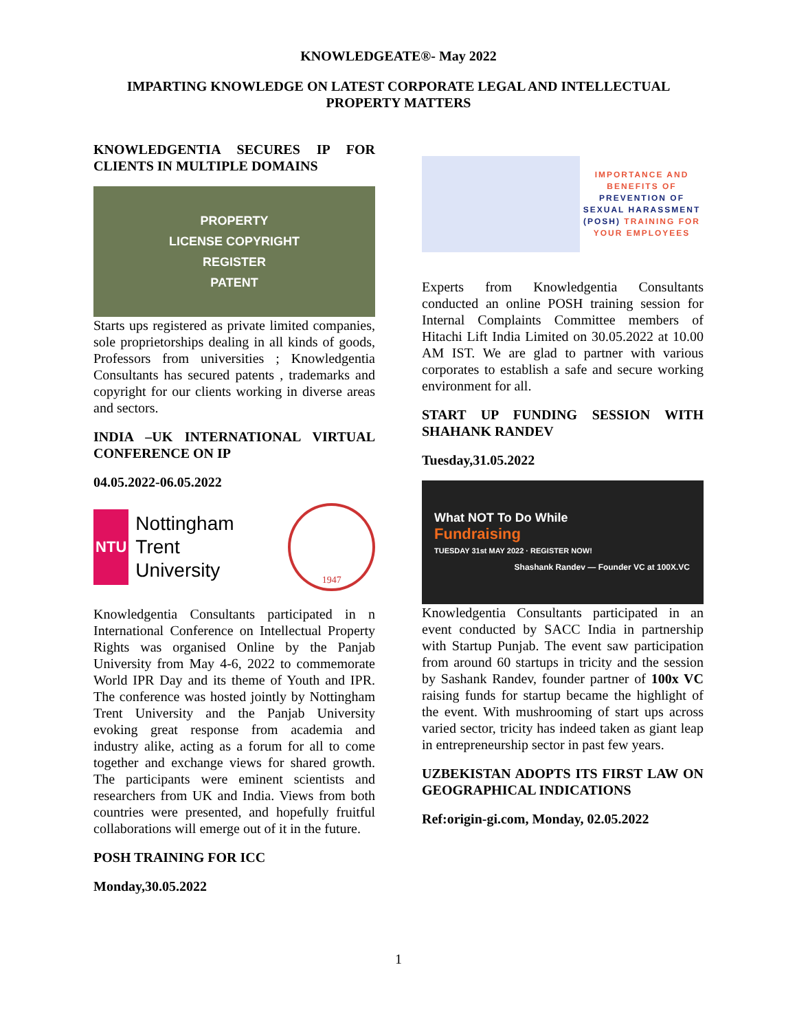KNOWLEDGEATE®- May 2022
IMPARTING KNOWLEDGE ON LATEST CORPORATE LEGAL AND INTELLECTUAL PROPERTY MATTERS
KNOWLEDGENTIA SECURES IP FOR CLIENTS IN MULTIPLE DOMAINS
PROPERTY
LICENSE COPYRIGHT
REGISTER
PATENT
Starts ups registered as private limited companies, sole proprietorships dealing in all kinds of goods, Professors from universities ; Knowledgentia Consultants has secured patents , trademarks and copyright for our clients working in diverse areas and sectors.
INDIA –UK INTERNATIONAL VIRTUAL CONFERENCE ON IP
04.05.2022-06.05.2022
NTU
Nottingham Trent
University
1947
Knowledgentia Consultants participated in n International Conference on Intellectual Property Rights was organised Online by the Panjab University from May 4-6, 2022 to commemorate World IPR Day and its theme of Youth and IPR. The conference was hosted jointly by Nottingham Trent University and the Panjab University evoking great response from academia and industry alike, acting as a forum for all to come together and exchange views for shared growth. The participants were eminent scientists and researchers from UK and India. Views from both countries were presented, and hopefully fruitful collaborations will emerge out of it in the future.
POSH TRAINING FOR ICC
Monday,30.05.2022
IMPORTANCE AND BENEFITS OF PREVENTION OF SEXUAL HARASSMENT (POSH) TRAINING FOR YOUR EMPLOYEES
Experts from Knowledgentia Consultants conducted an online POSH training session for Internal Complaints Committee members of Hitachi Lift India Limited on 30.05.2022 at 10.00 AM IST. We are glad to partner with various corporates to establish a safe and secure working environment for all.
START UP FUNDING SESSION WITH SHAHANK RANDEV
Tuesday,31.05.2022
What NOT To Do While
Fundraising
TUESDAY 31st MAY 2022 · REGISTER NOW!
Shashank Randev — Founder VC at 100X.VC
Knowledgentia Consultants participated in an event conducted by SACC India in partnership with Startup Punjab. The event saw participation from around 60 startups in tricity and the session by Sashank Randev, founder partner of 100x VC raising funds for startup became the highlight of the event. With mushrooming of start ups across varied sector, tricity has indeed taken as giant leap in entrepreneurship sector in past few years.
UZBEKISTAN ADOPTS ITS FIRST LAW ON GEOGRAPHICAL INDICATIONS
Ref:origin-gi.com, Monday, 02.05.2022
1